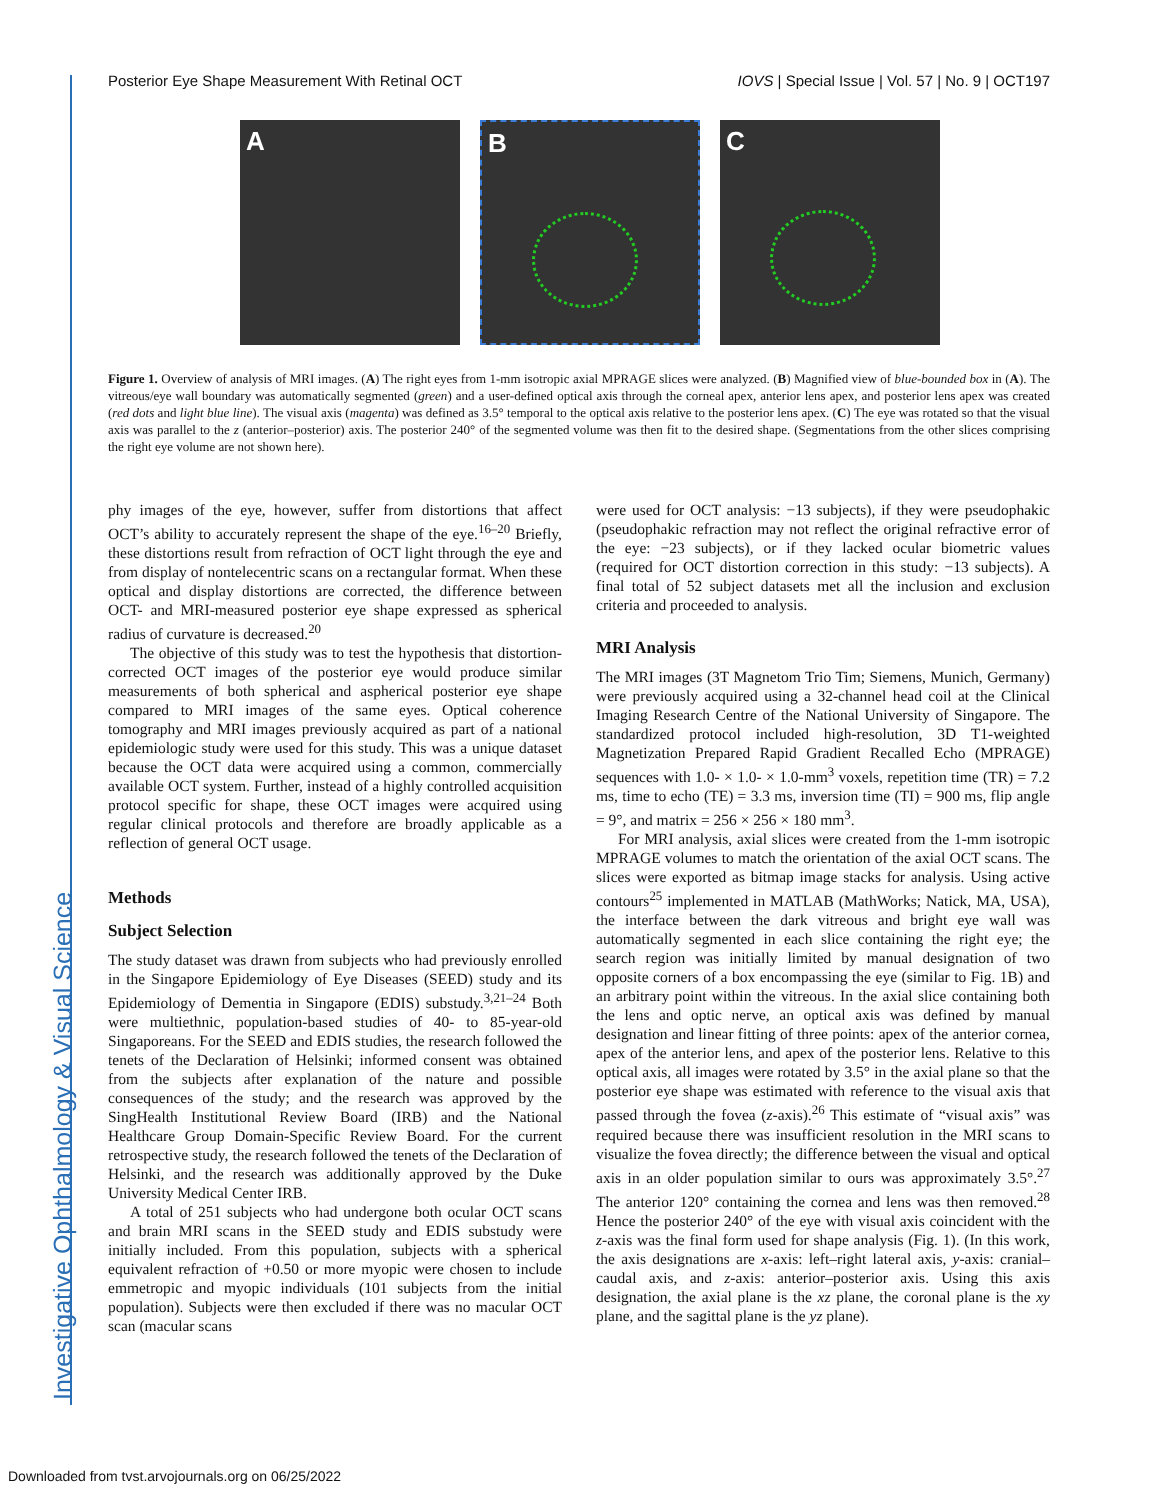Investigative Ophthalmology & Visual Science
Posterior Eye Shape Measurement With Retinal OCT IOVS | Special Issue | Vol. 57 | No. 9 | OCT197
A B C
Figure 1. Overview of analysis of MRI images. (A) The right eyes from 1-mm isotropic axial MPRAGE slices were analyzed. (B) Magnified view of blue-bounded box in (A). The vitreous/eye wall boundary was automatically segmented (green) and a user-defined optical axis through the corneal apex, anterior lens apex, and posterior lens apex was created (red dots and light blue line). The visual axis (magenta) was defined as 3.5° temporal to the optical axis relative to the posterior lens apex. (C) The eye was rotated so that the visual axis was parallel to the z (anterior–posterior) axis. The posterior 240° of the segmented volume was then fit to the desired shape. (Segmentations from the other slices comprising the right eye volume are not shown here).
phy images of the eye, however, suffer from distortions that affect OCT’s ability to accurately represent the shape of the eye.<sup>16–20</sup> Briefly, these distortions result from refraction of OCT light through the eye and from display of nontelecentric scans on a rectangular format. When these optical and display distortions are corrected, the difference between OCT- and MRI-measured posterior eye shape expressed as spherical radius of curvature is decreased.<sup>20</sup>
The objective of this study was to test the hypothesis that distortion-corrected OCT images of the posterior eye would produce similar measurements of both spherical and aspherical posterior eye shape compared to MRI images of the same eyes. Optical coherence tomography and MRI images previously acquired as part of a national epidemiologic study were used for this study. This was a unique dataset because the OCT data were acquired using a common, commercially available OCT system. Further, instead of a highly controlled acquisition protocol specific for shape, these OCT images were acquired using regular clinical protocols and therefore are broadly applicable as a reflection of general OCT usage.
Methods
Subject Selection
The study dataset was drawn from subjects who had previously enrolled in the Singapore Epidemiology of Eye Diseases (SEED) study and its Epidemiology of Dementia in Singapore (EDIS) substudy.<sup>3,21–24</sup> Both were multiethnic, population-based studies of 40- to 85-year-old Singaporeans. For the SEED and EDIS studies, the research followed the tenets of the Declaration of Helsinki; informed consent was obtained from the subjects after explanation of the nature and possible consequences of the study; and the research was approved by the SingHealth Institutional Review Board (IRB) and the National Healthcare Group Domain-Specific Review Board. For the current retrospective study, the research followed the tenets of the Declaration of Helsinki, and the research was additionally approved by the Duke University Medical Center IRB.
A total of 251 subjects who had undergone both ocular OCT scans and brain MRI scans in the SEED study and EDIS substudy were initially included. From this population, subjects with a spherical equivalent refraction of +0.50 or more myopic were chosen to include emmetropic and myopic individuals (101 subjects from the initial population). Subjects were then excluded if there was no macular OCT scan (macular scans
were used for OCT analysis: −13 subjects), if they were pseudophakic (pseudophakic refraction may not reflect the original refractive error of the eye: −23 subjects), or if they lacked ocular biometric values (required for OCT distortion correction in this study: −13 subjects). A final total of 52 subject datasets met all the inclusion and exclusion criteria and proceeded to analysis.
MRI Analysis
The MRI images (3T Magnetom Trio Tim; Siemens, Munich, Germany) were previously acquired using a 32-channel head coil at the Clinical Imaging Research Centre of the National University of Singapore. The standardized protocol included high-resolution, 3D T1-weighted Magnetization Prepared Rapid Gradient Recalled Echo (MPRAGE) sequences with 1.0- × 1.0- × 1.0-mm<sup>3</sup> voxels, repetition time (TR) = 7.2 ms, time to echo (TE) = 3.3 ms, inversion time (TI) = 900 ms, flip angle = 9°, and matrix = 256 × 256 × 180 mm<sup>3</sup>.
For MRI analysis, axial slices were created from the 1-mm isotropic MPRAGE volumes to match the orientation of the axial OCT scans. The slices were exported as bitmap image stacks for analysis. Using active contours<sup>25</sup> implemented in MATLAB (MathWorks; Natick, MA, USA), the interface between the dark vitreous and bright eye wall was automatically segmented in each slice containing the right eye; the search region was initially limited by manual designation of two opposite corners of a box encompassing the eye (similar to Fig. 1B) and an arbitrary point within the vitreous. In the axial slice containing both the lens and optic nerve, an optical axis was defined by manual designation and linear fitting of three points: apex of the anterior cornea, apex of the anterior lens, and apex of the posterior lens. Relative to this optical axis, all images were rotated by 3.5° in the axial plane so that the posterior eye shape was estimated with reference to the visual axis that passed through the fovea (z-axis).<sup>26</sup> This estimate of “visual axis” was required because there was insufficient resolution in the MRI scans to visualize the fovea directly; the difference between the visual and optical axis in an older population similar to ours was approximately 3.5°.<sup>27</sup> The anterior 120° containing the cornea and lens was then removed.<sup>28</sup> Hence the posterior 240° of the eye with visual axis coincident with the z-axis was the final form used for shape analysis (Fig. 1). (In this work, the axis designations are x-axis: left–right lateral axis, y-axis: cranial–caudal axis, and z-axis: anterior–posterior axis. Using this axis designation, the axial plane is the xz plane, the coronal plane is the xy plane, and the sagittal plane is the yz plane).
Downloaded from tvst.arvojournals.org on 06/25/2022